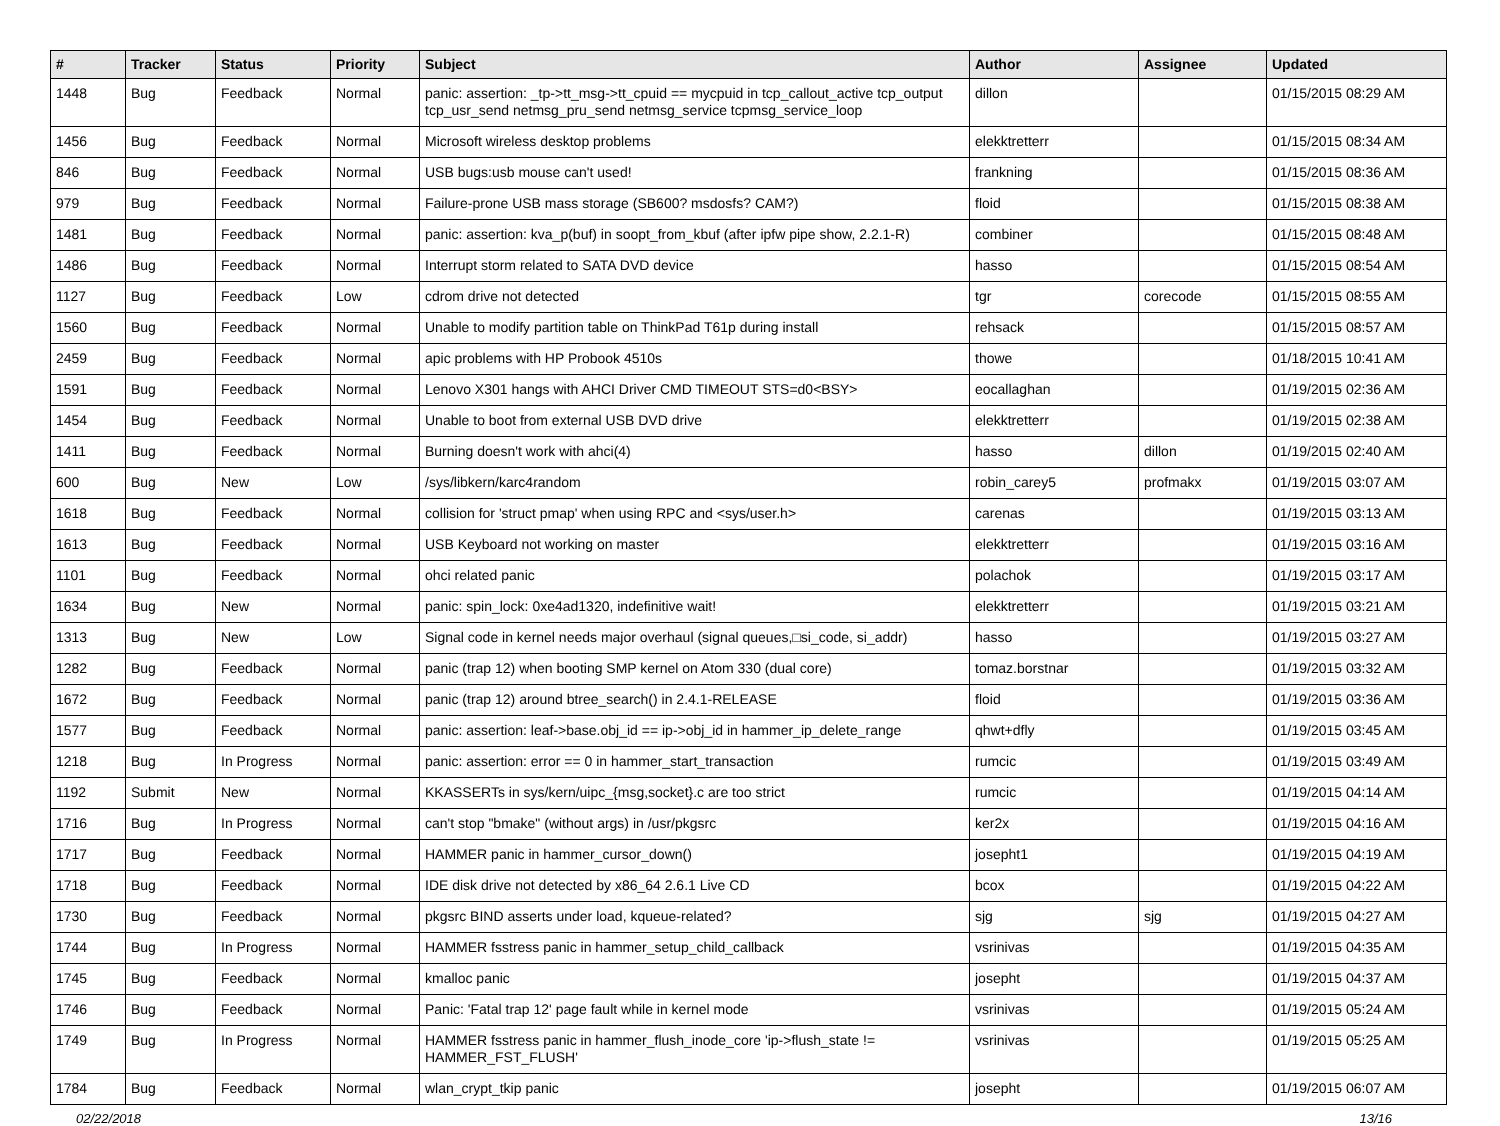| # | Tracker | Status | Priority | Subject | Author | Assignee | Updated |
| --- | --- | --- | --- | --- | --- | --- | --- |
| 1448 | Bug | Feedback | Normal | panic: assertion: _tp->tt_msg->tt_cpuid == mycpuid in tcp_callout_active tcp_output tcp_usr_send netmsg_pru_send netmsg_service tcpmsg_service_loop | dillon | | 01/15/2015 08:29 AM |
| 1456 | Bug | Feedback | Normal | Microsoft wireless desktop problems | elekktretterr | | 01/15/2015 08:34 AM |
| 846 | Bug | Feedback | Normal | USB bugs:usb mouse can't used! | frankning | | 01/15/2015 08:36 AM |
| 979 | Bug | Feedback | Normal | Failure-prone USB mass storage (SB600? msdosfs? CAM?) | floid | | 01/15/2015 08:38 AM |
| 1481 | Bug | Feedback | Normal | panic: assertion: kva_p(buf) in soopt_from_kbuf (after ipfw pipe show, 2.2.1-R) | combiner | | 01/15/2015 08:48 AM |
| 1486 | Bug | Feedback | Normal | Interrupt storm related to SATA DVD device | hasso | | 01/15/2015 08:54 AM |
| 1127 | Bug | Feedback | Low | cdrom drive not detected | tgr | corecode | 01/15/2015 08:55 AM |
| 1560 | Bug | Feedback | Normal | Unable to modify partition table on ThinkPad T61p during install | rehsack | | 01/15/2015 08:57 AM |
| 2459 | Bug | Feedback | Normal | apic problems with HP Probook 4510s | thowe | | 01/18/2015 10:41 AM |
| 1591 | Bug | Feedback | Normal | Lenovo X301 hangs with AHCI Driver CMD TIMEOUT STS=d0<BSY> | eocallaghan | | 01/19/2015 02:36 AM |
| 1454 | Bug | Feedback | Normal | Unable to boot from external USB DVD drive | elekktretterr | | 01/19/2015 02:38 AM |
| 1411 | Bug | Feedback | Normal | Burning doesn't work with ahci(4) | hasso | dillon | 01/19/2015 02:40 AM |
| 600 | Bug | New | Low | /sys/libkern/karc4random | robin_carey5 | profmakx | 01/19/2015 03:07 AM |
| 1618 | Bug | Feedback | Normal | collision for 'struct pmap' when using RPC and <sys/user.h> | carenas | | 01/19/2015 03:13 AM |
| 1613 | Bug | Feedback | Normal | USB Keyboard not working on master | elekktretterr | | 01/19/2015 03:16 AM |
| 1101 | Bug | Feedback | Normal | ohci related panic | polachok | | 01/19/2015 03:17 AM |
| 1634 | Bug | New | Normal | panic: spin_lock: 0xe4ad1320, indefinitive wait! | elekktretterr | | 01/19/2015 03:21 AM |
| 1313 | Bug | New | Low | Signal code in kernel needs major overhaul (signal queues,□si_code, si_addr) | hasso | | 01/19/2015 03:27 AM |
| 1282 | Bug | Feedback | Normal | panic (trap 12) when booting SMP kernel on Atom 330 (dual core) | tomaz.borstnar | | 01/19/2015 03:32 AM |
| 1672 | Bug | Feedback | Normal | panic (trap 12) around btree_search() in 2.4.1-RELEASE | floid | | 01/19/2015 03:36 AM |
| 1577 | Bug | Feedback | Normal | panic: assertion: leaf->base.obj_id == ip->obj_id in hammer_ip_delete_range | qhwt+dfly | | 01/19/2015 03:45 AM |
| 1218 | Bug | In Progress | Normal | panic: assertion: error == 0 in hammer_start_transaction | rumcic | | 01/19/2015 03:49 AM |
| 1192 | Submit | New | Normal | KKASSERTs in sys/kern/uipc_{msg,socket}.c are too strict | rumcic | | 01/19/2015 04:14 AM |
| 1716 | Bug | In Progress | Normal | can't stop "bmake" (without args) in /usr/pkgsrc | ker2x | | 01/19/2015 04:16 AM |
| 1717 | Bug | Feedback | Normal | HAMMER panic in hammer_cursor_down() | josepht1 | | 01/19/2015 04:19 AM |
| 1718 | Bug | Feedback | Normal | IDE disk drive not detected by x86_64 2.6.1 Live CD | bcox | | 01/19/2015 04:22 AM |
| 1730 | Bug | Feedback | Normal | pkgsrc BIND asserts under load, kqueue-related? | sjg | sjg | 01/19/2015 04:27 AM |
| 1744 | Bug | In Progress | Normal | HAMMER fsstress panic in hammer_setup_child_callback | vsrinivas | | 01/19/2015 04:35 AM |
| 1745 | Bug | Feedback | Normal | kmalloc panic | josepht | | 01/19/2015 04:37 AM |
| 1746 | Bug | Feedback | Normal | Panic: 'Fatal trap 12' page fault while in kernel mode | vsrinivas | | 01/19/2015 05:24 AM |
| 1749 | Bug | In Progress | Normal | HAMMER fsstress panic in hammer_flush_inode_core 'ip->flush_state != HAMMER_FST_FLUSH' | vsrinivas | | 01/19/2015 05:25 AM |
| 1784 | Bug | Feedback | Normal | wlan_crypt_tkip panic | josepht | | 01/19/2015 06:07 AM |
02/22/2018 13/16